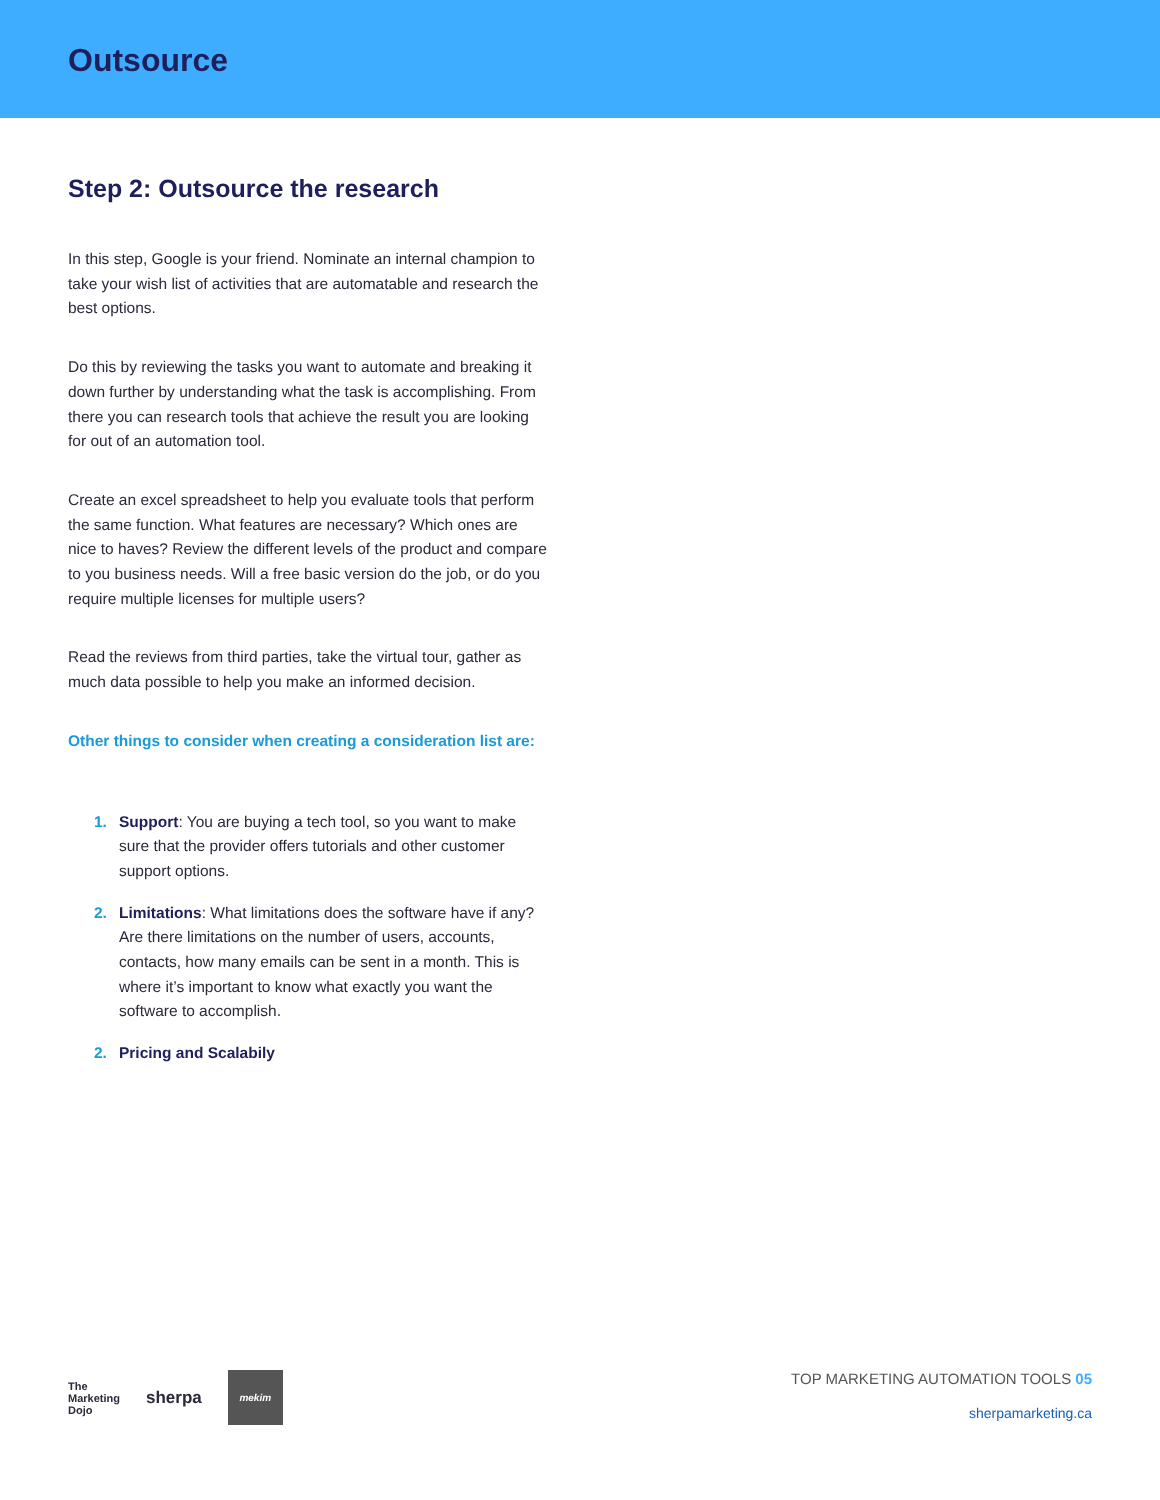Outsource
Step 2: Outsource the research
In this step, Google is your friend. Nominate an internal champion to take your wish list of activities that are automatable and research the best options.
Do this by reviewing the tasks you want to automate and breaking it down further by understanding what the task is accomplishing. From there you can research tools that achieve the result you are looking for out of an automation tool.
Create an excel spreadsheet to help you evaluate tools that perform the same function. What features are necessary? Which ones are nice to haves? Review the different levels of the product and compare to you business needs. Will a free basic version do the job, or do you require multiple licenses for multiple users?
Read the reviews from third parties, take the virtual tour, gather as much data possible to help you make an informed decision.
Other things to consider when creating a consideration list are:
1. Support: You are buying a tech tool, so you want to make sure that the provider offers tutorials and other customer support options.
2. Limitations: What limitations does the software have if any? Are there limitations on the number of users, accounts, contacts, how many emails can be sent in a month. This is where it’s important to know what exactly you want the software to accomplish.
2. Pricing and Scalabily
The
Marketing
Dojo sherpa
mekim
TOP MARKETING AUTOMATION TOOLS 05
sherpamarketing.ca